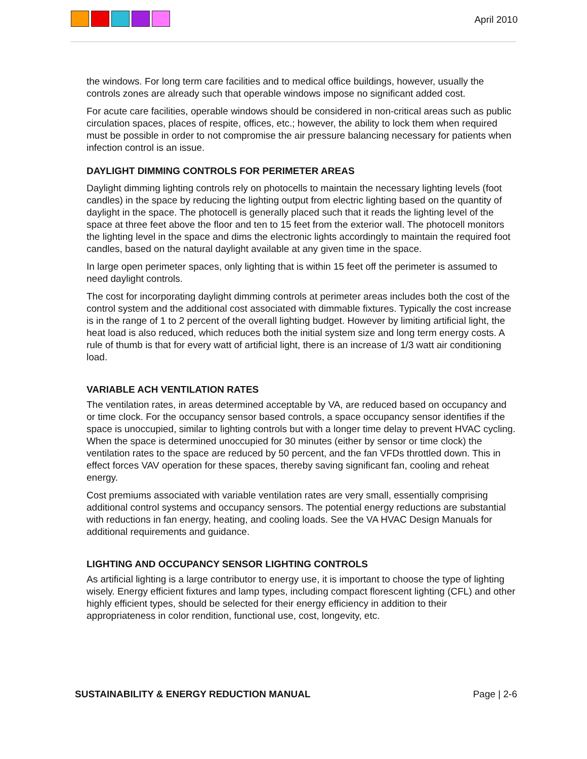April 2010
the windows. For long term care facilities and to medical office buildings, however, usually the controls zones are already such that operable windows impose no significant added cost.
For acute care facilities, operable windows should be considered in non-critical areas such as public circulation spaces, places of respite, offices, etc.; however, the ability to lock them when required must be possible in order to not compromise the air pressure balancing necessary for patients when infection control is an issue.
DAYLIGHT DIMMING CONTROLS FOR PERIMETER AREAS
Daylight dimming lighting controls rely on photocells to maintain the necessary lighting levels (foot candles) in the space by reducing the lighting output from electric lighting based on the quantity of daylight in the space. The photocell is generally placed such that it reads the lighting level of the space at three feet above the floor and ten to 15 feet from the exterior wall. The photocell monitors the lighting level in the space and dims the electronic lights accordingly to maintain the required foot candles, based on the natural daylight available at any given time in the space.
In large open perimeter spaces, only lighting that is within 15 feet off the perimeter is assumed to need daylight controls.
The cost for incorporating daylight dimming controls at perimeter areas includes both the cost of the control system and the additional cost associated with dimmable fixtures. Typically the cost increase is in the range of 1 to 2 percent of the overall lighting budget. However by limiting artificial light, the heat load is also reduced, which reduces both the initial system size and long term energy costs. A rule of thumb is that for every watt of artificial light, there is an increase of 1/3 watt air conditioning load.
VARIABLE ACH VENTILATION RATES
The ventilation rates, in areas determined acceptable by VA, are reduced based on occupancy and or time clock. For the occupancy sensor based controls, a space occupancy sensor identifies if the space is unoccupied, similar to lighting controls but with a longer time delay to prevent HVAC cycling. When the space is determined unoccupied for 30 minutes (either by sensor or time clock) the ventilation rates to the space are reduced by 50 percent, and the fan VFDs throttled down. This in effect forces VAV operation for these spaces, thereby saving significant fan, cooling and reheat energy.
Cost premiums associated with variable ventilation rates are very small, essentially comprising additional control systems and occupancy sensors. The potential energy reductions are substantial with reductions in fan energy, heating, and cooling loads. See the VA HVAC Design Manuals for additional requirements and guidance.
LIGHTING AND OCCUPANCY SENSOR LIGHTING CONTROLS
As artificial lighting is a large contributor to energy use, it is important to choose the type of lighting wisely. Energy efficient fixtures and lamp types, including compact florescent lighting (CFL) and other highly efficient types, should be selected for their energy efficiency in addition to their appropriateness in color rendition, functional use, cost, longevity, etc.
SUSTAINABILITY & ENERGY REDUCTION MANUAL Page | 2-6